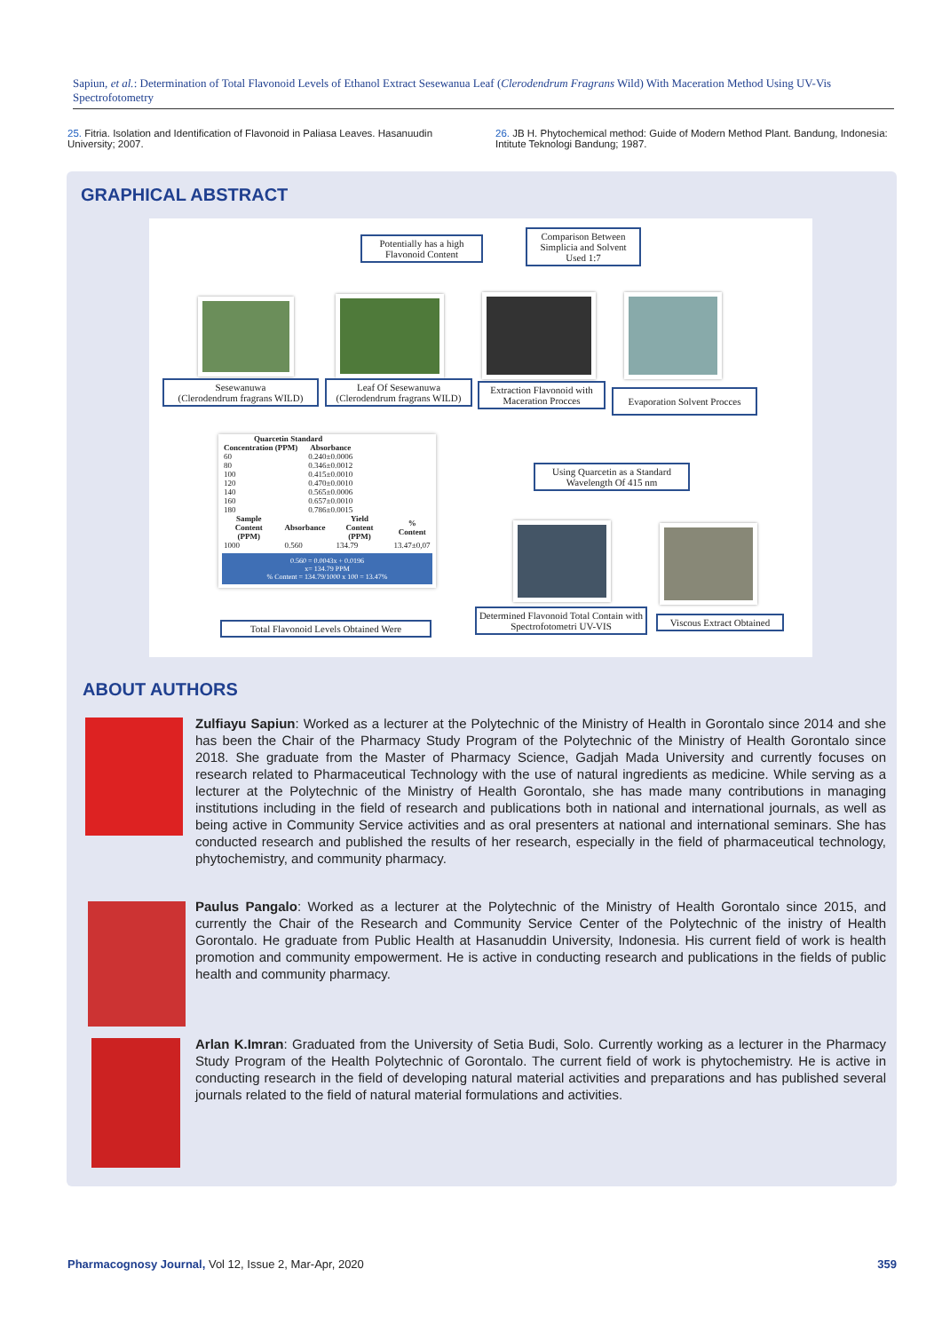Sapiun, et al.: Determination of Total Flavonoid Levels of Ethanol Extract Sesewanua Leaf (Clerodendrum Fragrans Wild) With Maceration Method Using UV-Vis Spectrofotometry
25. Fitria. Isolation and Identification of Flavonoid in Paliasa Leaves. Hasanuudin University; 2007.
26. JB H. Phytochemical method: Guide of Modern Method Plant. Bandung, Indonesia: Intitute Teknologi Bandung; 1987.
GRAPHICAL ABSTRACT
Potentially has a high Flavonoid Content
Comparison Between Simplicia and Solvent Used 1:7
Sesewanuwa
(Clerodendrum fragrans WILD)
Leaf Of Sesewanuwa
(Clerodendrum fragrans WILD)
Extraction Flavonoid with Maceration Procces
Evaporation Solvent Procces
| Quarcetin Standard | |
| --- | --- |
| Concentration (PPM) | Absorbance |
| 60 | 0.240±0.0006 |
| 80 | 0.346±0.0012 |
| 100 | 0.415±0.0010 |
| 120 | 0.470±0.0010 |
| 140 | 0.565±0.0006 |
| 160 | 0.657±0.0010 |
| 180 | 0.786±0.0015 |
| Sample Content (PPM) | Absorbance | Yield Content (PPM) | % Content |
| --- | --- | --- | --- |
| 1000 | 0.560 | 134.79 | 13.47±0,07 |
0.560 = 0.0043x + 0.0196
x= 134.79 PPM
% Content = 134.79/1000 x 100 = 13.47%
Using Quarcetin as a Standard Wavelength Of 415 nm
Total Flavonoid Levels Obtained Were
Determined Flavonoid Total Contain with Spectrofotometri UV-VIS
Viscous Extract Obtained
ABOUT AUTHORS
Zulfiayu Sapiun: Worked as a lecturer at the Polytechnic of the Ministry of Health in Gorontalo since 2014 and she has been the Chair of the Pharmacy Study Program of the Polytechnic of the Ministry of Health Gorontalo since 2018. She graduate from the Master of Pharmacy Science, Gadjah Mada University and currently focuses on research related to Pharmaceutical Technology with the use of natural ingredients as medicine. While serving as a lecturer at the Polytechnic of the Ministry of Health Gorontalo, she has made many contributions in managing institutions including in the field of research and publications both in national and international journals, as well as being active in Community Service activities and as oral presenters at national and international seminars. She has conducted research and published the results of her research, especially in the field of pharmaceutical technology, phytochemistry, and community pharmacy.
Paulus Pangalo: Worked as a lecturer at the Polytechnic of the Ministry of Health Gorontalo since 2015, and currently the Chair of the Research and Community Service Center of the Polytechnic of the inistry of Health Gorontalo. He graduate from Public Health at Hasanuddin University, Indonesia. His current field of work is health promotion and community empowerment. He is active in conducting research and publications in the fields of public health and community pharmacy.
Arlan K.Imran: Graduated from the University of Setia Budi, Solo. Currently working as a lecturer in the Pharmacy Study Program of the Health Polytechnic of Gorontalo. The current field of work is phytochemistry. He is active in conducting research in the field of developing natural material activities and preparations and has published several journals related to the field of natural material formulations and activities.
Pharmacognosy Journal, Vol 12, Issue 2, Mar-Apr, 2020 359